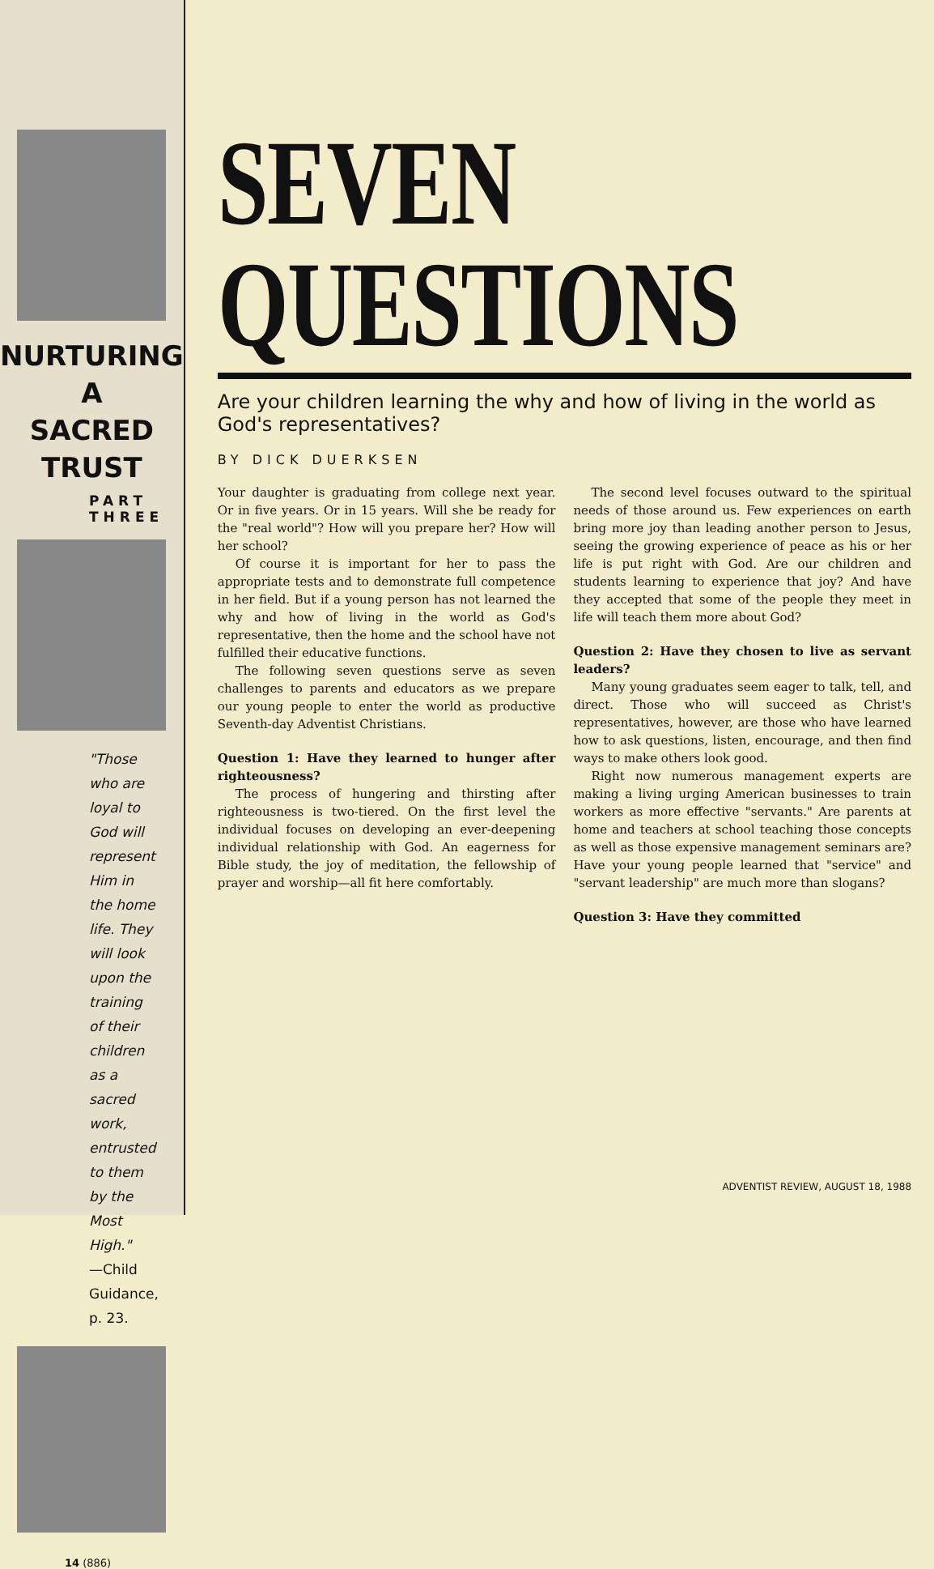NURTURING
A
SACRED
TRUST
PART THREE
"Those who are loyal to God will represent Him in the home life. They will look upon the training of their children as a sacred work, entrusted to them by the Most High."
—Child Guidance, p. 23.
14 (886)
SEVEN
QUESTIONS
Are your children learning the why and how of living in the world as God's representatives?
BY DICK DUERKSEN
Your daughter is graduating from college next year. Or in five years. Or in 15 years. Will she be ready for the "real world"? How will you prepare her? How will her school?
Of course it is important for her to pass the appropriate tests and to demonstrate full competence in her field. But if a young person has not learned the why and how of living in the world as God's representative, then the home and the school have not fulfilled their educative functions.
The following seven questions serve as seven challenges to parents and educators as we prepare our young people to enter the world as productive Seventh-day Adventist Christians.
Question 1: Have they learned to hunger after righteousness?
The process of hungering and thirsting after righteousness is two-tiered. On the first level the individual focuses on developing an ever-deepening individual relationship with God. An eagerness for Bible study, the joy of meditation, the fellowship of prayer and worship—all fit here comfortably.
The second level focuses outward to the spiritual needs of those around us. Few experiences on earth bring more joy than leading another person to Jesus, seeing the growing experience of peace as his or her life is put right with God. Are our children and students learning to experience that joy? And have they accepted that some of the people they meet in life will teach them more about God?
Question 2: Have they chosen to live as servant leaders?
Many young graduates seem eager to talk, tell, and direct. Those who will succeed as Christ's representatives, however, are those who have learned how to ask questions, listen, encourage, and then find ways to make others look good.
Right now numerous management experts are making a living urging American businesses to train workers as more effective "servants." Are parents at home and teachers at school teaching those concepts as well as those expensive management seminars are? Have your young people learned that "service" and "servant leadership" are much more than slogans?
Question 3: Have they committed
ADVENTIST REVIEW, AUGUST 18, 1988